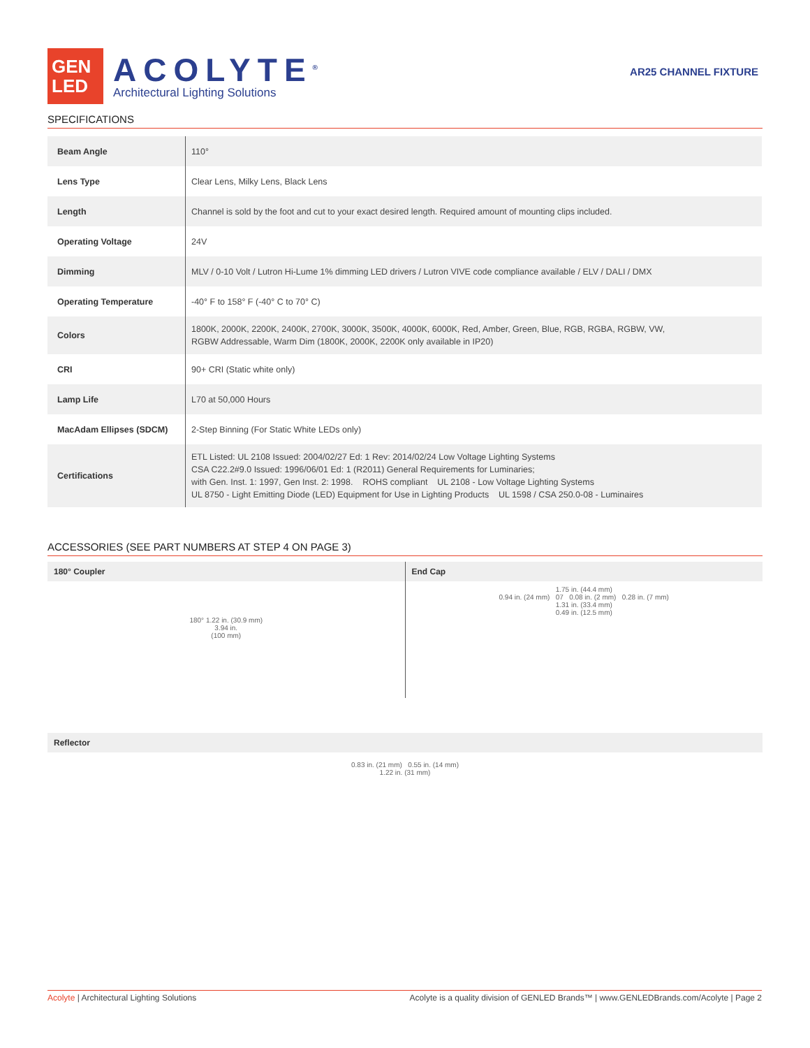GEN
LED
ACOLYTE<sup>®</sup>
Architectural Lighting Solutions
AR25 CHANNEL FIXTURE
SPECIFICATIONS
| Beam Angle | 110° |
| Lens Type | Clear Lens, Milky Lens, Black Lens |
| Length | Channel is sold by the foot and cut to your exact desired length. Required amount of mounting clips included. |
| Operating Voltage | 24V |
| Dimming | MLV / 0-10 Volt / Lutron Hi-Lume 1% dimming LED drivers / Lutron VIVE code compliance available / ELV / DALI / DMX |
| Operating Temperature | -40° F to 158° F (-40° C to 70° C) |
| Colors | 1800K, 2000K, 2200K, 2400K, 2700K, 3000K, 3500K, 4000K, 6000K, Red, Amber, Green, Blue, RGB, RGBA, RGBW, VW, RGBW Addressable, Warm Dim (1800K, 2000K, 2200K only available in IP20) |
| CRI | 90+ CRI (Static white only) |
| Lamp Life | L70 at 50,000 Hours |
| MacAdam Ellipses (SDCM) | 2-Step Binning (For Static White LEDs only) |
| Certifications | ETL Listed: UL 2108 Issued: 2004/02/27 Ed: 1 Rev: 2014/02/24 Low Voltage Lighting Systems CSA C22.2#9.0 Issued: 1996/06/01 Ed: 1 (R2011) General Requirements for Luminaries; with Gen. Inst. 1: 1997, Gen Inst. 2: 1998. ROHS compliant UL 2108 - Low Voltage Lighting Systems UL 8750 - Light Emitting Diode (LED) Equipment for Use in Lighting Products UL 1598 / CSA 250.0-08 - Luminaires |
ACCESSORIES (SEE PART NUMBERS AT STEP 4 ON PAGE 3)
180° Coupler
180° 1.22 in. (30.9 mm)
3.94 in.
(100 mm)
End Cap
1.75 in. (44.4 mm)
0.94 in. (24 mm) 07 0.08 in. (2 mm) 0.28 in. (7 mm)
1.31 in. (33.4 mm)
0.49 in. (12.5 mm)
Reflector
0.83 in. (21 mm) 0.55 in. (14 mm)
1.22 in. (31 mm)
Acolyte | Architectural Lighting Solutions Acolyte is a quality division of GENLED Brands™ | www.GENLEDBrands.com/Acolyte | Page 2